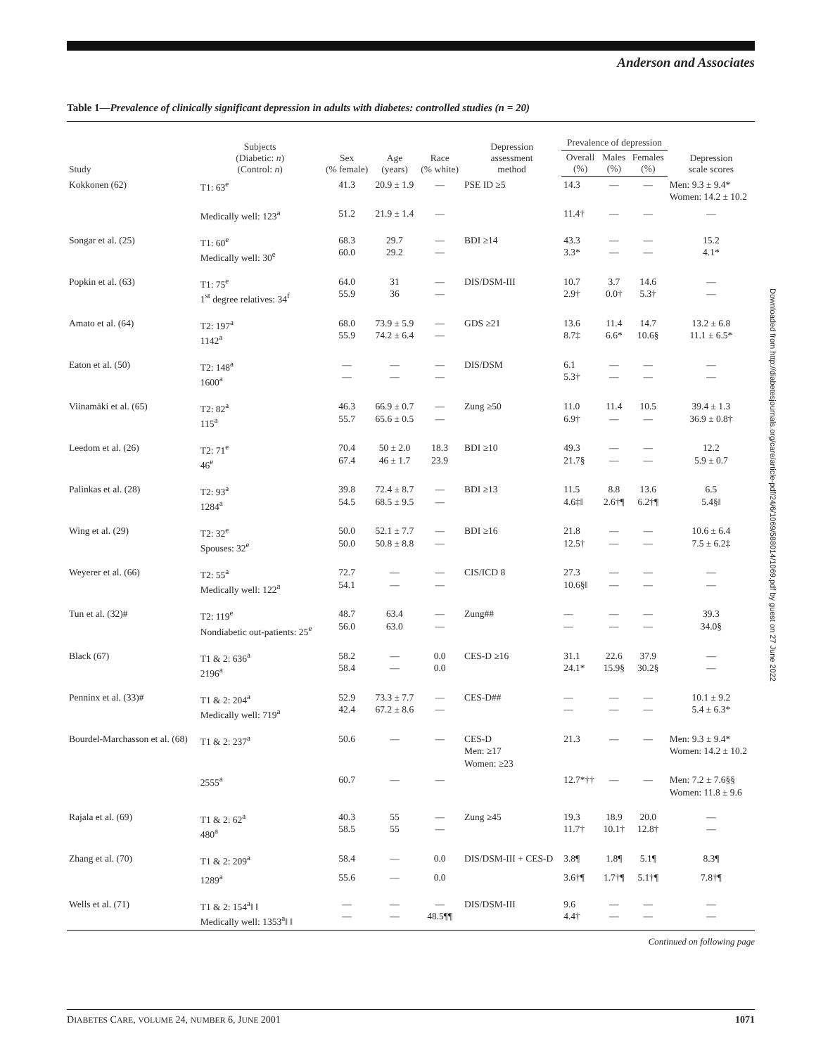Anderson and Associates
Downloaded from http://diabetesjournals.org/care/article-pdf/24/6/1069/588014/1069.pdf by guest on 27 June 2022
Table 1—Prevalence of clinically significant depression in adults with diabetes: controlled studies (n = 20)
| Study | Subjects (Diabetic: n ) (Control: n ) | Sex (% female) | Age (years) | Race (% white) | Depression assessment method | Prevalence of depression | | | Depression scale scores |
| --- | --- | --- | --- | --- | --- | --- | --- | --- | --- |
| | | | | | | Overall (%) | Males (%) | Females (%) | |
| Kokkonen (62) | T1: 63<sup>e</sup> | 41.3 | 20.9 ± 1.9 | — | PSE ID ≥5 | 14.3 | — | — | Men: 9.3 ± 9.4* Women: 14.2 ± 10.2 |
| | Medically well: 123<sup>a</sup> | 51.2 | 21.9 ± 1.4 | — | | 11.4† | — | — | — |
| Songar et al. (25) | T1: 60<sup>e</sup> Medically well: 30<sup>e</sup> | 68.3 60.0 | 29.7 29.2 | — — | BDI ≥14 | 43.3 3.3* | — — | — — | 15.2 4.1* |
| Popkin et al. (63) | T1: 75<sup>e</sup> 1<sup>st</sup> degree relatives: 34<sup>f</sup> | 64.0 55.9 | 31 36 | — — | DIS/DSM-III | 10.7 2.9† | 3.7 0.0† | 14.6 5.3† | — — |
| Amato et al. (64) | T2: 197<sup>a</sup> 1142<sup>a</sup> | 68.0 55.9 | 73.9 ± 5.9 74.2 ± 6.4 | — — | GDS ≥21 | 13.6 8.7‡ | 11.4 6.6* | 14.7 10.6§ | 13.2 ± 6.8 11.1 ± 6.5* |
| Eaton et al. (50) | T2: 148<sup>a</sup> 1600<sup>a</sup> | — — | — — | — — | DIS/DSM | 6.1 5.3† | — — | — — | — — |
| Viinamäki et al. (65) | T2: 82<sup>a</sup> 115<sup>a</sup> | 46.3 55.7 | 66.9 ± 0.7 65.6 ± 0.5 | — — | Zung ≥50 | 11.0 6.9† | 11.4 — | 10.5 — | 39.4 ± 1.3 36.9 ± 0.8† |
| Leedom et al. (26) | T2: 71<sup>e</sup> 46<sup>e</sup> | 70.4 67.4 | 50 ± 2.0 46 ± 1.7 | 18.3 23.9 | BDI ≥10 | 49.3 21.7§ | — — | — — | 12.2 5.9 ± 0.7 |
| Palinkas et al. (28) | T2: 93<sup>a</sup> 1284<sup>a</sup> | 39.8 54.5 | 72.4 ± 8.7 68.5 ± 9.5 | — — | BDI ≥13 | 11.5 4.6‡‖ | 8.8 2.6†¶ | 13.6 6.2†¶ | 6.5 5.4§‖ |
| Wing et al. (29) | T2: 32<sup>e</sup> Spouses: 32<sup>e</sup> | 50.0 50.0 | 52.1 ± 7.7 50.8 ± 8.8 | — — | BDI ≥16 | 21.8 12.5† | — — | — — | 10.6 ± 6.4 7.5 ± 6.2‡ |
| Weyerer et al. (66) | T2: 55<sup>a</sup> Medically well: 122<sup>a</sup> | 72.7 54.1 | — — | — — | CIS/ICD 8 | 27.3 10.6§‖ | — — | — — | — — |
| Tun et al. (32)# | T2: 119<sup>e</sup> Nondiabetic out-patients: 25<sup>e</sup> | 48.7 56.0 | 63.4 63.0 | — — | Zung## | — — | — — | — — | 39.3 34.0§ |
| Black (67) | T1 & 2: 636<sup>a</sup> 2196<sup>a</sup> | 58.2 58.4 | — — | 0.0 0.0 | CES-D ≥16 | 31.1 24.1* | 22.6 15.9§ | 37.9 30.2§ | — — |
| Penninx et al. (33)# | T1 & 2: 204<sup>a</sup> Medically well: 719<sup>a</sup> | 52.9 42.4 | 73.3 ± 7.7 67.2 ± 8.6 | — — | CES-D## | — — | — — | — — | 10.1 ± 9.2 5.4 ± 6.3* |
| Bourdel-Marchasson et al. (68) | T1 & 2: 237<sup>a</sup> | 50.6 | — | — | CES-D Men: ≥17 Women: ≥23 | 21.3 | — | — | Men: 9.3 ± 9.4* Women: 14.2 ± 10.2 |
| | 2555<sup>a</sup> | 60.7 | — | — | | 12.7*†† | — | — | Men: 7.2 ± 7.6§§ Women: 11.8 ± 9.6 |
| Rajala et al. (69) | T1 & 2: 62<sup>a</sup> 480<sup>a</sup> | 40.3 58.5 | 55 55 | — — | Zung ≥45 | 19.3 11.7† | 18.9 10.1† | 20.0 12.8† | — — |
| Zhang et al. (70) | T1 & 2: 209<sup>a</sup> | 58.4 | — | 0.0 | DIS/DSM-III + CES-D | 3.8¶ | 1.8¶ | 5.1¶ | 8.3¶ |
| | 1289<sup>a</sup> | 55.6 | — | 0.0 | | 3.6†¶ | 1.7†¶ | 5.1†¶ | 7.8†¶ |
| Wells et al. (71) | T1 & 2: 154<sup>a</sup>‖ ‖ Medically well: 1353<sup>a</sup>‖ ‖ | — — | — — | — 48.5¶¶ | DIS/DSM-III | 9.6 4.4† | — — | — — | — — |
Continued on following page
DIABETES CARE, VOLUME 24, NUMBER 6, JUNE 2001 1071